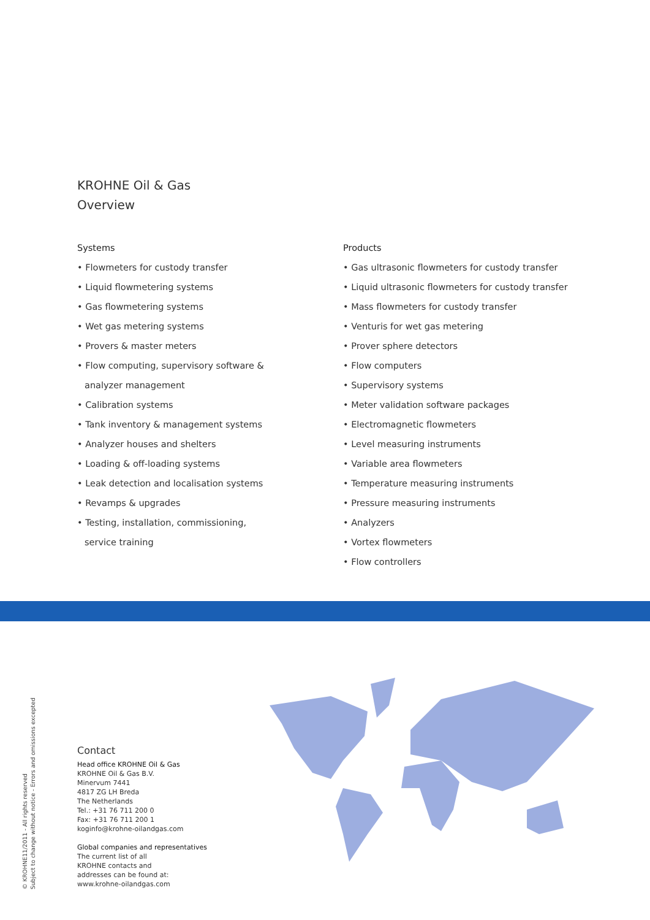KROHNE Oil & Gas
Overview
Systems
• Flowmeters for custody transfer
• Liquid flowmetering systems
• Gas flowmetering systems
• Wet gas metering systems
• Provers & master meters
• Flow computing, supervisory software &
analyzer management
• Calibration systems
• Tank inventory & management systems
• Analyzer houses and shelters
• Loading & off-loading systems
• Leak detection and localisation systems
• Revamps & upgrades
• Testing, installation, commissioning,
service training
Products
• Gas ultrasonic flowmeters for custody transfer
• Liquid ultrasonic flowmeters for custody transfer
• Mass flowmeters for custody transfer
• Venturis for wet gas metering
• Prover sphere detectors
• Flow computers
• Supervisory systems
• Meter validation software packages
• Electromagnetic flowmeters
• Level measuring instruments
• Variable area flowmeters
• Temperature measuring instruments
• Pressure measuring instruments
• Analyzers
• Vortex flowmeters
• Flow controllers
Contact
Head office KROHNE Oil & Gas
KROHNE Oil & Gas B.V.
Minervum 7441
4817 ZG LH Breda
The Netherlands
Tel.: +31 76 711 200 0
Fax: +31 76 711 200 1
koginfo@krohne-oilandgas.com
Global companies and representatives
The current list of all
KROHNE contacts and
addresses can be found at:
www.krohne-oilandgas.com
© KROHNE11/2011 - All rights reserved
Subject to change without notice - Errors and omissions excepted